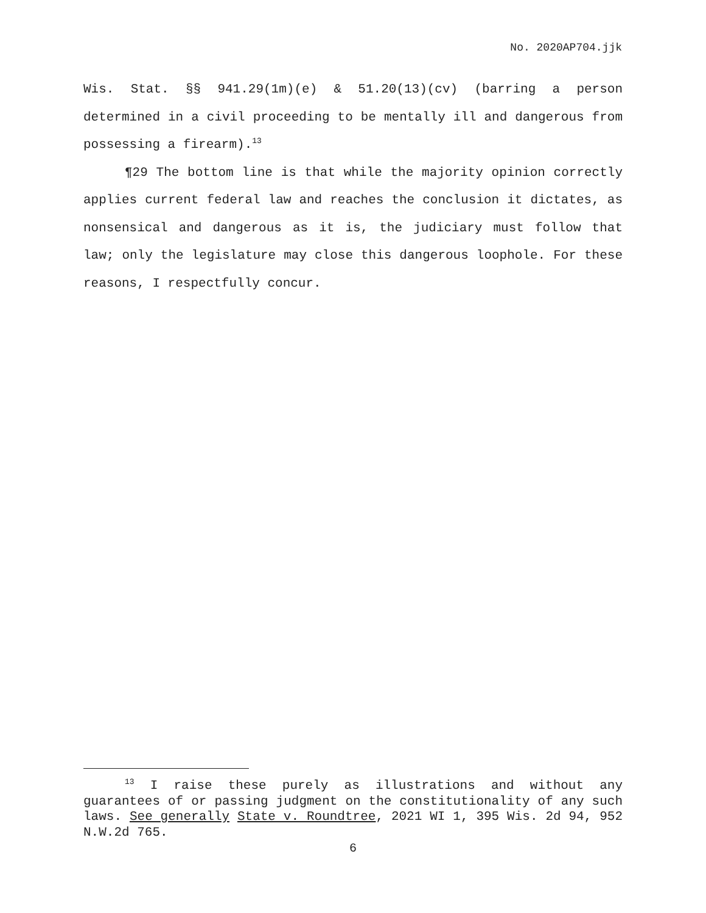No. 2020AP704.jjk
Wis. Stat. §§ 941.29(1m)(e) & 51.20(13)(cv) (barring a person determined in a civil proceeding to be mentally ill and dangerous from possessing a firearm).<sup>13</sup>
¶29 The bottom line is that while the majority opinion correctly applies current federal law and reaches the conclusion it dictates, as nonsensical and dangerous as it is, the judiciary must follow that law; only the legislature may close this dangerous loophole. For these reasons, I respectfully concur.
<sup>13</sup> I raise these purely as illustrations and without any guarantees of or passing judgment on the constitutionality of any such laws. See generally State v. Roundtree, 2021 WI 1, 395 Wis. 2d 94, 952 N.W.2d 765.
6